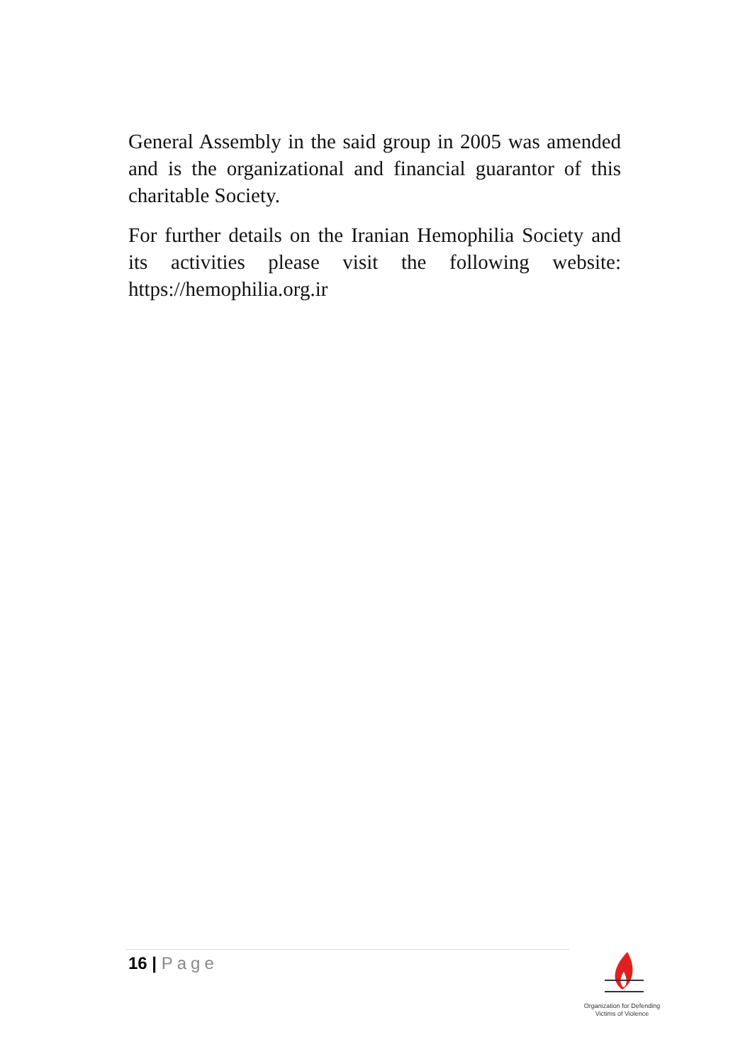General Assembly in the said group in 2005 was amended and is the organizational and financial guarantor of this charitable Society.
For further details on the Iranian Hemophilia Society and its activities please visit the following website: https://hemophilia.org.ir
16 | Page
Organization for Defending
Victims of Violence